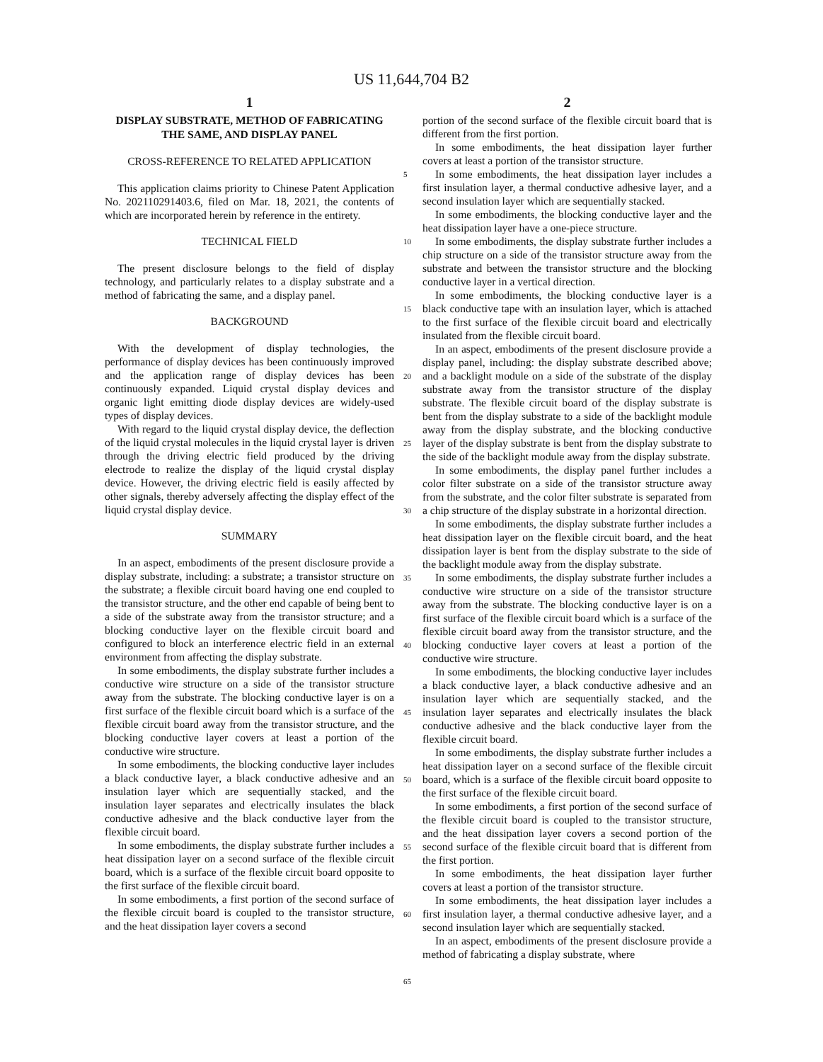US 11,644,704 B2
1
DISPLAY SUBSTRATE, METHOD OF FABRICATING THE SAME, AND DISPLAY PANEL
CROSS-REFERENCE TO RELATED APPLICATION
This application claims priority to Chinese Patent Application No. 202110291403.6, filed on Mar. 18, 2021, the contents of which are incorporated herein by reference in the entirety.
TECHNICAL FIELD
The present disclosure belongs to the field of display technology, and particularly relates to a display substrate and a method of fabricating the same, and a display panel.
BACKGROUND
With the development of display technologies, the performance of display devices has been continuously improved and the application range of display devices has been continuously expanded. Liquid crystal display devices and organic light emitting diode display devices are widely-used types of display devices.
With regard to the liquid crystal display device, the deflection of the liquid crystal molecules in the liquid crystal layer is driven through the driving electric field produced by the driving electrode to realize the display of the liquid crystal display device. However, the driving electric field is easily affected by other signals, thereby adversely affecting the display effect of the liquid crystal display device.
SUMMARY
In an aspect, embodiments of the present disclosure provide a display substrate, including: a substrate; a transistor structure on the substrate; a flexible circuit board having one end coupled to the transistor structure, and the other end capable of being bent to a side of the substrate away from the transistor structure; and a blocking conductive layer on the flexible circuit board and configured to block an interference electric field in an external environment from affecting the display substrate.
In some embodiments, the display substrate further includes a conductive wire structure on a side of the transistor structure away from the substrate. The blocking conductive layer is on a first surface of the flexible circuit board which is a surface of the flexible circuit board away from the transistor structure, and the blocking conductive layer covers at least a portion of the conductive wire structure.
In some embodiments, the blocking conductive layer includes a black conductive layer, a black conductive adhesive and an insulation layer which are sequentially stacked, and the insulation layer separates and electrically insulates the black conductive adhesive and the black conductive layer from the flexible circuit board.
In some embodiments, the display substrate further includes a heat dissipation layer on a second surface of the flexible circuit board, which is a surface of the flexible circuit board opposite to the first surface of the flexible circuit board.
In some embodiments, a first portion of the second surface of the flexible circuit board is coupled to the transistor structure, and the heat dissipation layer covers a second
2
portion of the second surface of the flexible circuit board that is different from the first portion.
In some embodiments, the heat dissipation layer further covers at least a portion of the transistor structure.
In some embodiments, the heat dissipation layer includes a first insulation layer, a thermal conductive adhesive layer, and a second insulation layer which are sequentially stacked.
In some embodiments, the blocking conductive layer and the heat dissipation layer have a one-piece structure.
In some embodiments, the display substrate further includes a chip structure on a side of the transistor structure away from the substrate and between the transistor structure and the blocking conductive layer in a vertical direction.
In some embodiments, the blocking conductive layer is a black conductive tape with an insulation layer, which is attached to the first surface of the flexible circuit board and electrically insulated from the flexible circuit board.
In an aspect, embodiments of the present disclosure provide a display panel, including: the display substrate described above; and a backlight module on a side of the substrate of the display substrate away from the transistor structure of the display substrate. The flexible circuit board of the display substrate is bent from the display substrate to a side of the backlight module away from the display substrate, and the blocking conductive layer of the display substrate is bent from the display substrate to the side of the backlight module away from the display substrate.
In some embodiments, the display panel further includes a color filter substrate on a side of the transistor structure away from the substrate, and the color filter substrate is separated from a chip structure of the display substrate in a horizontal direction.
In some embodiments, the display substrate further includes a heat dissipation layer on the flexible circuit board, and the heat dissipation layer is bent from the display substrate to the side of the backlight module away from the display substrate.
In some embodiments, the display substrate further includes a conductive wire structure on a side of the transistor structure away from the substrate. The blocking conductive layer is on a first surface of the flexible circuit board which is a surface of the flexible circuit board away from the transistor structure, and the blocking conductive layer covers at least a portion of the conductive wire structure.
In some embodiments, the blocking conductive layer includes a black conductive layer, a black conductive adhesive and an insulation layer which are sequentially stacked, and the insulation layer separates and electrically insulates the black conductive adhesive and the black conductive layer from the flexible circuit board.
In some embodiments, the display substrate further includes a heat dissipation layer on a second surface of the flexible circuit board, which is a surface of the flexible circuit board opposite to the first surface of the flexible circuit board.
In some embodiments, a first portion of the second surface of the flexible circuit board is coupled to the transistor structure, and the heat dissipation layer covers a second portion of the second surface of the flexible circuit board that is different from the first portion.
In some embodiments, the heat dissipation layer further covers at least a portion of the transistor structure.
In some embodiments, the heat dissipation layer includes a first insulation layer, a thermal conductive adhesive layer, and a second insulation layer which are sequentially stacked.
In an aspect, embodiments of the present disclosure provide a method of fabricating a display substrate, where
5
10
15
20
25
30
35
40
45
50
55
60
65